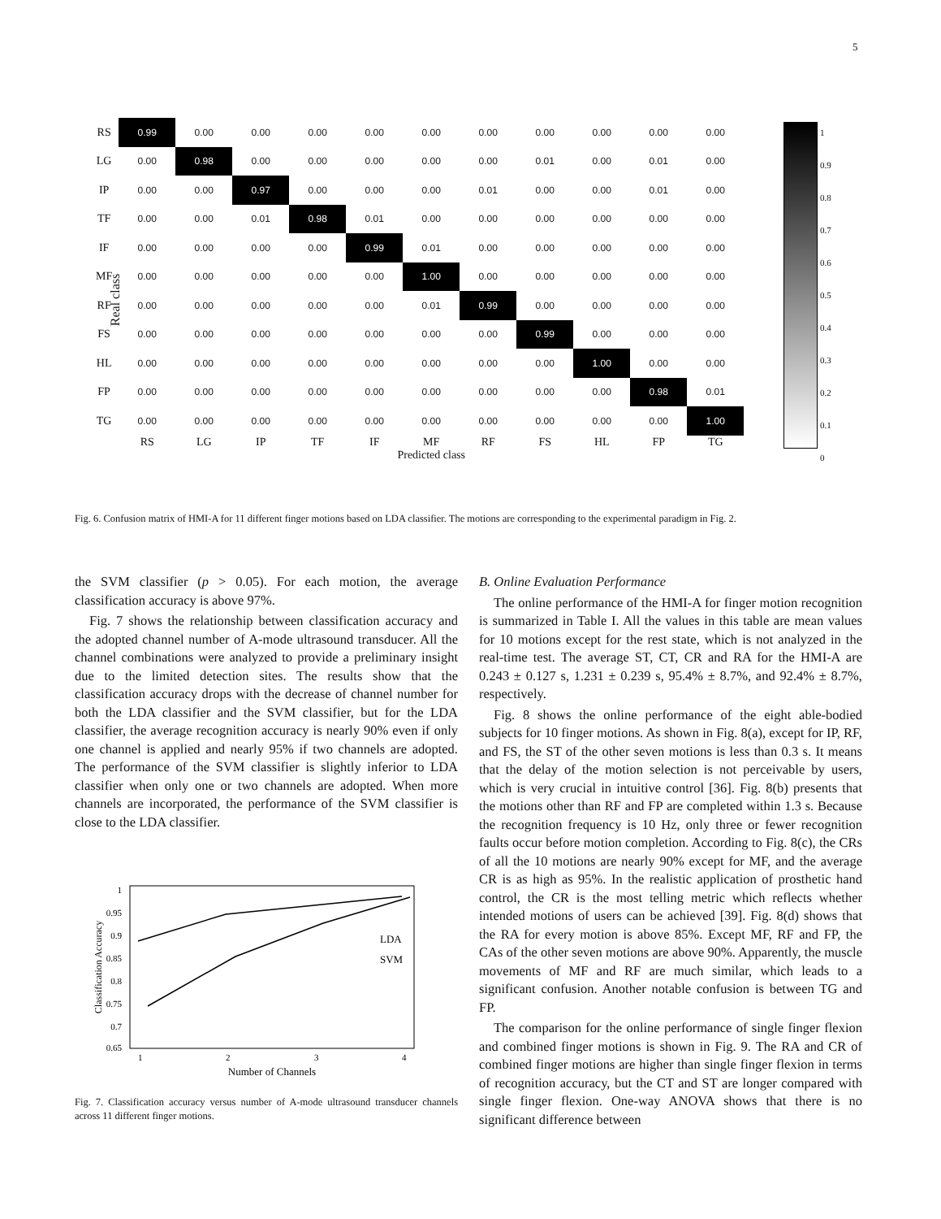5
| RS | 0.99 | 0.00 | 0.00 | 0.00 | 0.00 | 0.00 | 0.00 | 0.00 | 0.00 | 0.00 | 0.00 |
| LG | 0.00 | 0.98 | 0.00 | 0.00 | 0.00 | 0.00 | 0.00 | 0.01 | 0.00 | 0.01 | 0.00 |
| IP | 0.00 | 0.00 | 0.97 | 0.00 | 0.00 | 0.00 | 0.01 | 0.00 | 0.00 | 0.01 | 0.00 |
| TF | 0.00 | 0.00 | 0.01 | 0.98 | 0.01 | 0.00 | 0.00 | 0.00 | 0.00 | 0.00 | 0.00 |
| IF | 0.00 | 0.00 | 0.00 | 0.00 | 0.99 | 0.01 | 0.00 | 0.00 | 0.00 | 0.00 | 0.00 |
| MF | 0.00 | 0.00 | 0.00 | 0.00 | 0.00 | 1.00 | 0.00 | 0.00 | 0.00 | 0.00 | 0.00 |
| RF | 0.00 | 0.00 | 0.00 | 0.00 | 0.00 | 0.01 | 0.99 | 0.00 | 0.00 | 0.00 | 0.00 |
| FS | 0.00 | 0.00 | 0.00 | 0.00 | 0.00 | 0.00 | 0.00 | 0.99 | 0.00 | 0.00 | 0.00 |
| HL | 0.00 | 0.00 | 0.00 | 0.00 | 0.00 | 0.00 | 0.00 | 0.00 | 1.00 | 0.00 | 0.00 |
| FP | 0.00 | 0.00 | 0.00 | 0.00 | 0.00 | 0.00 | 0.00 | 0.00 | 0.00 | 0.98 | 0.01 |
| TG | 0.00 | 0.00 | 0.00 | 0.00 | 0.00 | 0.00 | 0.00 | 0.00 | 0.00 | 0.00 | 1.00 |
| | RS | LG | IP | TF | IF | MF | RF | FS | HL | FP | TG |
| | Predicted class | | | | | | | | | | |
Real class
1
0.9
0.8
0.7
0.6
0.5
0.4
0.3
0.2
0.1
0
Fig. 6. Confusion matrix of HMI-A for 11 different finger motions based on LDA classifier. The motions are corresponding to the experimental paradigm in Fig. 2.
the SVM classifier (p > 0.05). For each motion, the average classification accuracy is above 97%.
Fig. 7 shows the relationship between classification accuracy and the adopted channel number of A-mode ultrasound transducer. All the channel combinations were analyzed to provide a preliminary insight due to the limited detection sites. The results show that the classification accuracy drops with the decrease of channel number for both the LDA classifier and the SVM classifier, but for the LDA classifier, the average recognition accuracy is nearly 90% even if only one channel is applied and nearly 95% if two channels are adopted. The performance of the SVM classifier is slightly inferior to LDA classifier when only one or two channels are adopted. When more channels are incorporated, the performance of the SVM classifier is close to the LDA classifier.
1
0.95
0.9
0.85
0.8
0.75
0.7
0.65
1
2
3
4
Number of Channels
Classification Accuracy
LDA
SVM
Fig. 7. Classification accuracy versus number of A-mode ultrasound transducer channels across 11 different finger motions.
B. Online Evaluation Performance
The online performance of the HMI-A for finger motion recognition is summarized in Table I. All the values in this table are mean values for 10 motions except for the rest state, which is not analyzed in the real-time test. The average ST, CT, CR and RA for the HMI-A are 0.243 ± 0.127 s, 1.231 ± 0.239 s, 95.4% ± 8.7%, and 92.4% ± 8.7%, respectively.
Fig. 8 shows the online performance of the eight able-bodied subjects for 10 finger motions. As shown in Fig. 8(a), except for IP, RF, and FS, the ST of the other seven motions is less than 0.3 s. It means that the delay of the motion selection is not perceivable by users, which is very crucial in intuitive control [36]. Fig. 8(b) presents that the motions other than RF and FP are completed within 1.3 s. Because the recognition frequency is 10 Hz, only three or fewer recognition faults occur before motion completion. According to Fig. 8(c), the CRs of all the 10 motions are nearly 90% except for MF, and the average CR is as high as 95%. In the realistic application of prosthetic hand control, the CR is the most telling metric which reflects whether intended motions of users can be achieved [39]. Fig. 8(d) shows that the RA for every motion is above 85%. Except MF, RF and FP, the CAs of the other seven motions are above 90%. Apparently, the muscle movements of MF and RF are much similar, which leads to a significant confusion. Another notable confusion is between TG and FP.
The comparison for the online performance of single finger flexion and combined finger motions is shown in Fig. 9. The RA and CR of combined finger motions are higher than single finger flexion in terms of recognition accuracy, but the CT and ST are longer compared with single finger flexion. One-way ANOVA shows that there is no significant difference between